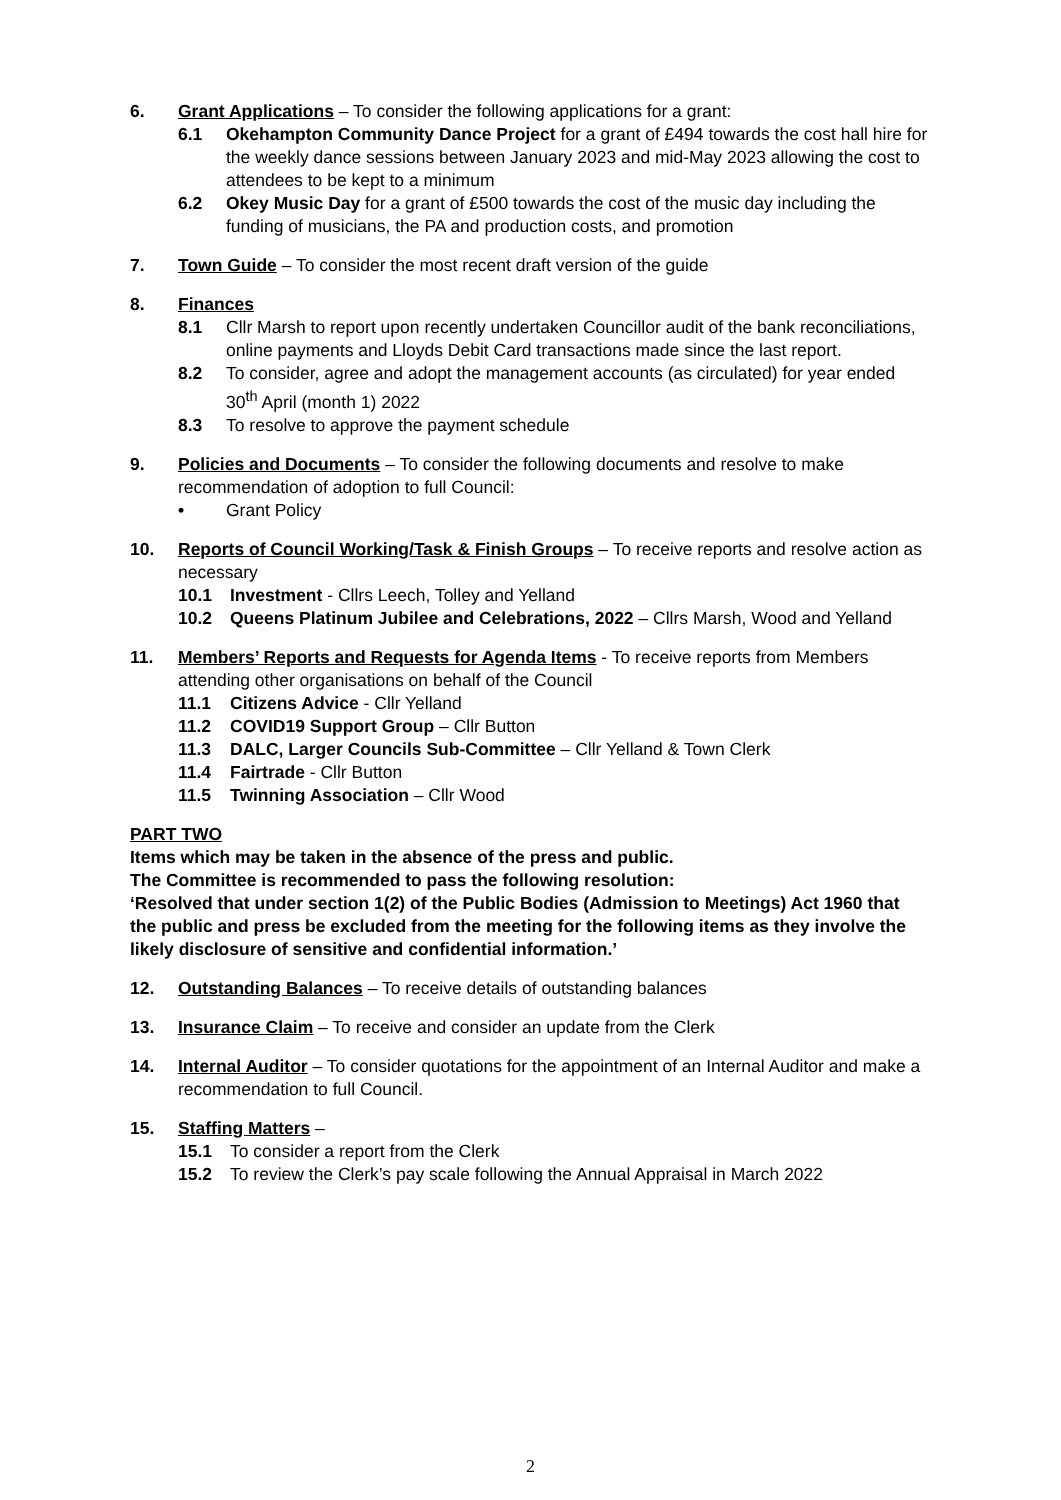6. Grant Applications – To consider the following applications for a grant:
6.1 Okehampton Community Dance Project for a grant of £494 towards the cost hall hire for the weekly dance sessions between January 2023 and mid-May 2023 allowing the cost to attendees to be kept to a minimum
6.2 Okey Music Day for a grant of £500 towards the cost of the music day including the funding of musicians, the PA and production costs, and promotion
7. Town Guide – To consider the most recent draft version of the guide
8. Finances
8.1 Cllr Marsh to report upon recently undertaken Councillor audit of the bank reconciliations, online payments and Lloyds Debit Card transactions made since the last report.
8.2 To consider, agree and adopt the management accounts (as circulated) for year ended 30<sup>th</sup> April (month 1) 2022
8.3 To resolve to approve the payment schedule
9. Policies and Documents – To consider the following documents and resolve to make recommendation of adoption to full Council:
• Grant Policy
10. Reports of Council Working/Task & Finish Groups – To receive reports and resolve action as necessary
10.1 Investment - Cllrs Leech, Tolley and Yelland
10.2 Queens Platinum Jubilee and Celebrations, 2022 – Cllrs Marsh, Wood and Yelland
11. Members’ Reports and Requests for Agenda Items - To receive reports from Members attending other organisations on behalf of the Council
11.1 Citizens Advice - Cllr Yelland
11.2 COVID19 Support Group – Cllr Button
11.3 DALC, Larger Councils Sub-Committee – Cllr Yelland & Town Clerk
11.4 Fairtrade - Cllr Button
11.5 Twinning Association – Cllr Wood
PART TWO
Items which may be taken in the absence of the press and public.
The Committee is recommended to pass the following resolution:
‘Resolved that under section 1(2) of the Public Bodies (Admission to Meetings) Act 1960 that the public and press be excluded from the meeting for the following items as they involve the likely disclosure of sensitive and confidential information.’
12. Outstanding Balances – To receive details of outstanding balances
13. Insurance Claim – To receive and consider an update from the Clerk
14. Internal Auditor – To consider quotations for the appointment of an Internal Auditor and make a recommendation to full Council.
15. Staffing Matters –
15.1 To consider a report from the Clerk
15.2 To review the Clerk’s pay scale following the Annual Appraisal in March 2022
2